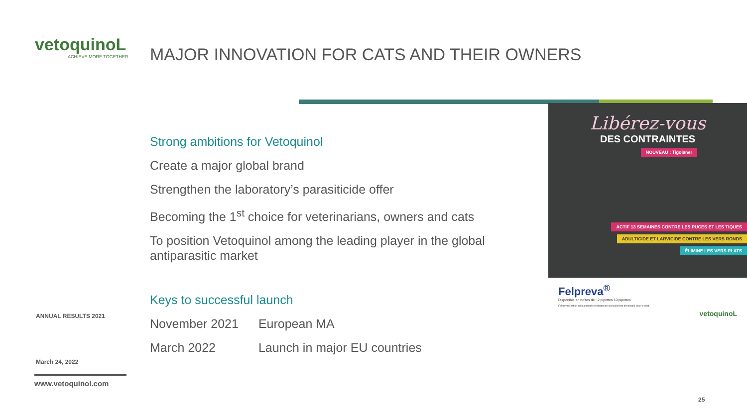vetoquinoL
ACHIEVE MORE TOGETHER
MAJOR INNOVATION FOR CATS AND THEIR OWNERS
Strong ambitions for Vetoquinol
Create a major global brand
Strengthen the laboratory’s parasiticide offer
Becoming the 1<sup>st</sup> choice for veterinarians, owners and cats
To position Vetoquinol among the leading player in the global antiparasitic market
Keys to successful launch
| November 2021 | European MA |
| March 2022 | Launch in major EU countries |
ANNUAL RESULTS 2021
March 24, 2022
www.vetoquinol.com
Libérez-vous
DES CONTRAINTES
NOUVEAU : Tigolaner
ACTIF 13 SEMAINES CONTRE LES PUCES ET LES TIQUES
ADULTICIDE ET LARVICIDE CONTRE LES VERS RONDS
ÉLIMINE LES VERS PLATS
Felpreva<sup>®</sup>
Disponible en boîtes de : 2 pipettes 10 pipettes
Felpreva® est un antiparasitaire endectocide spécialement développé pour le chat.
vetoquinoL
25